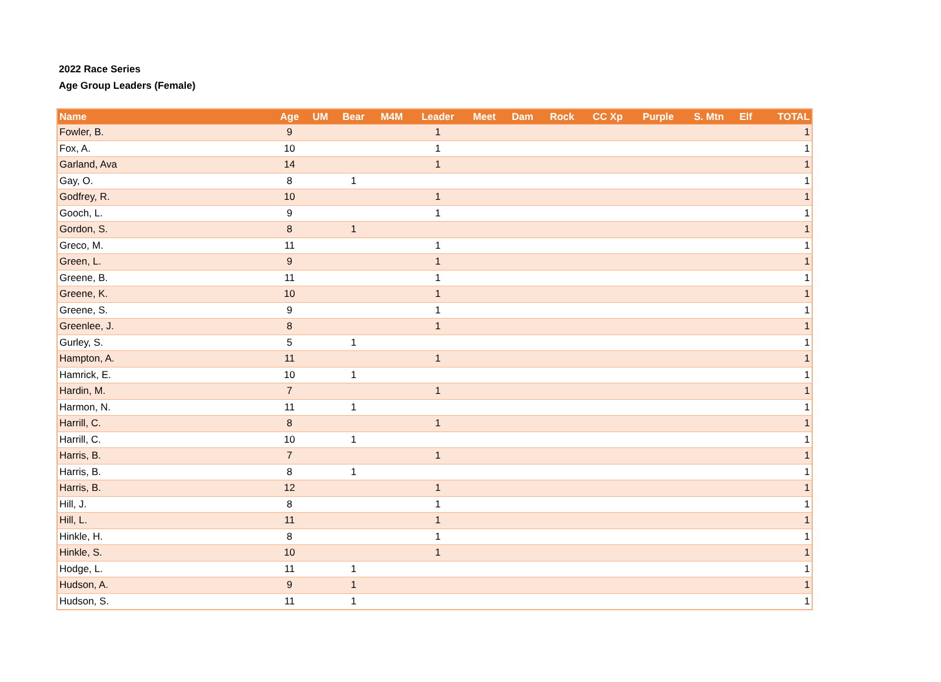2022 Race Series
Age Group Leaders (Female)
| Name | Age | UM | Bear | M4M | Leader | Meet | Dam | Rock | CC Xp | Purple | S. Mtn | Elf | TOTAL |
| --- | --- | --- | --- | --- | --- | --- | --- | --- | --- | --- | --- | --- | --- |
| Fowler, B. | 9 | | | | 1 | | | | | | | | 1 |
| Fox, A. | 10 | | | | 1 | | | | | | | | 1 |
| Garland, Ava | 14 | | | | 1 | | | | | | | | 1 |
| Gay, O. | 8 | | 1 | | | | | | | | | | 1 |
| Godfrey, R. | 10 | | | | 1 | | | | | | | | 1 |
| Gooch, L. | 9 | | | | 1 | | | | | | | | 1 |
| Gordon, S. | 8 | | 1 | | | | | | | | | | 1 |
| Greco, M. | 11 | | | | 1 | | | | | | | | 1 |
| Green, L. | 9 | | | | 1 | | | | | | | | 1 |
| Greene, B. | 11 | | | | 1 | | | | | | | | 1 |
| Greene, K. | 10 | | | | 1 | | | | | | | | 1 |
| Greene, S. | 9 | | | | 1 | | | | | | | | 1 |
| Greenlee, J. | 8 | | | | 1 | | | | | | | | 1 |
| Gurley, S. | 5 | | 1 | | | | | | | | | | 1 |
| Hampton, A. | 11 | | | | 1 | | | | | | | | 1 |
| Hamrick, E. | 10 | | 1 | | | | | | | | | | 1 |
| Hardin, M. | 7 | | | | 1 | | | | | | | | 1 |
| Harmon, N. | 11 | | 1 | | | | | | | | | | 1 |
| Harrill, C. | 8 | | | | 1 | | | | | | | | 1 |
| Harrill, C. | 10 | | 1 | | | | | | | | | | 1 |
| Harris, B. | 7 | | | | 1 | | | | | | | | 1 |
| Harris, B. | 8 | | 1 | | | | | | | | | | 1 |
| Harris, B. | 12 | | | | 1 | | | | | | | | 1 |
| Hill, J. | 8 | | | | 1 | | | | | | | | 1 |
| Hill, L. | 11 | | | | 1 | | | | | | | | 1 |
| Hinkle, H. | 8 | | | | 1 | | | | | | | | 1 |
| Hinkle, S. | 10 | | | | 1 | | | | | | | | 1 |
| Hodge, L. | 11 | | 1 | | | | | | | | | | 1 |
| Hudson, A. | 9 | | 1 | | | | | | | | | | 1 |
| Hudson, S. | 11 | | 1 | | | | | | | | | | 1 |